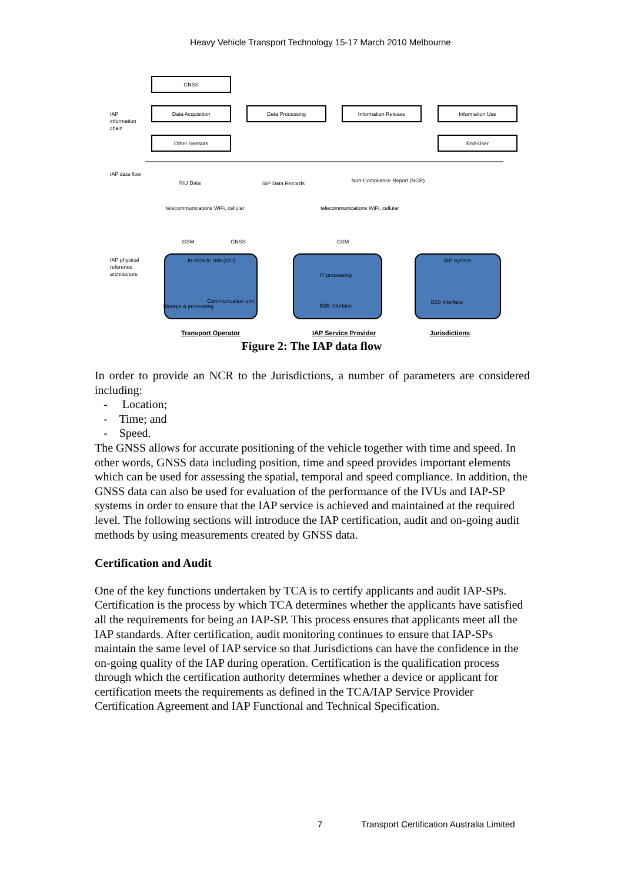Heavy Vehicle Transport Technology 15-17 March 2010 Melbourne
GNSS
Data Acquisition
Data Processing
Information Release
Information Use
Other Sensors
End-User
IVU Data
IAP Data Records
Non-Compliance Report (NCR)
In-Vehicle Unit (IVU)
IT processing
B2B Interface
IAP System
B2B Interface
Storage & processing
Communication unit
GSM
GNSS
GSM
Transport Operator
IAP Service Provider
Jurisdictions
IAP
information
chain
IAP data flow
IAP physical
reference
architecture
telecommunications WiFi, cellular
telecommunications WiFi, cellular
Figure 2: The IAP data flow
In order to provide an NCR to the Jurisdictions, a number of parameters are considered including:
- Location;
- Time; and
- Speed.
The GNSS allows for accurate positioning of the vehicle together with time and speed. In other words, GNSS data including position, time and speed provides important elements which can be used for assessing the spatial, temporal and speed compliance. In addition, the GNSS data can also be used for evaluation of the performance of the IVUs and IAP-SP systems in order to ensure that the IAP service is achieved and maintained at the required level. The following sections will introduce the IAP certification, audit and on-going audit methods by using measurements created by GNSS data.
Certification and Audit
One of the key functions undertaken by TCA is to certify applicants and audit IAP-SPs. Certification is the process by which TCA determines whether the applicants have satisfied all the requirements for being an IAP-SP. This process ensures that applicants meet all the IAP standards. After certification, audit monitoring continues to ensure that IAP-SPs maintain the same level of IAP service so that Jurisdictions can have the confidence in the on-going quality of the IAP during operation. Certification is the qualification process through which the certification authority determines whether a device or applicant for certification meets the requirements as defined in the TCA/IAP Service Provider Certification Agreement and IAP Functional and Technical Specification.
7 Transport Certification Australia Limited